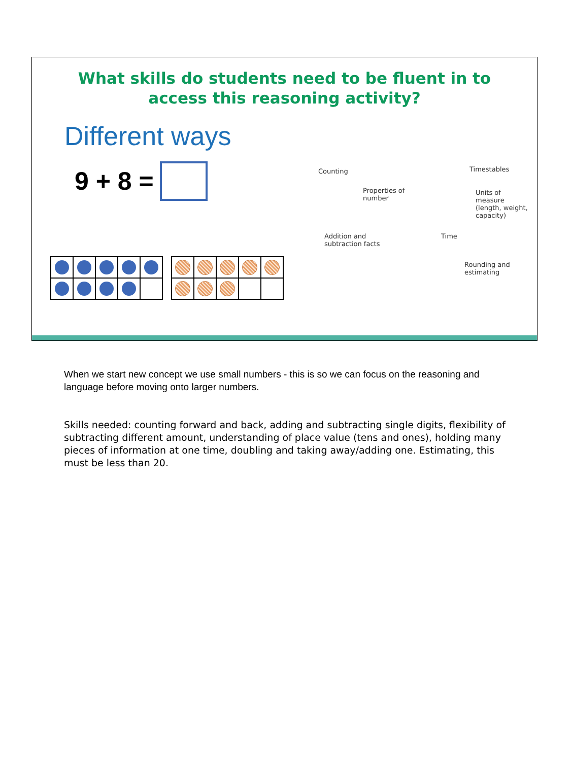What skills do students need to be fluent in to access this reasoning activity?
Different ways
9 + 8 =
Counting Timestables
Properties of
number
Units of measure
(length, weight,
capacity)
Addition and
subtraction facts
Time
Rounding and estimating
When we start new concept we use small numbers - this is so we can focus on the reasoning and language before moving onto larger numbers.
Skills needed: counting forward and back, adding and subtracting single digits, flexibility of subtracting different amount, understanding of place value (tens and ones), holding many pieces of information at one time, doubling and taking away/adding one. Estimating, this must be less than 20.